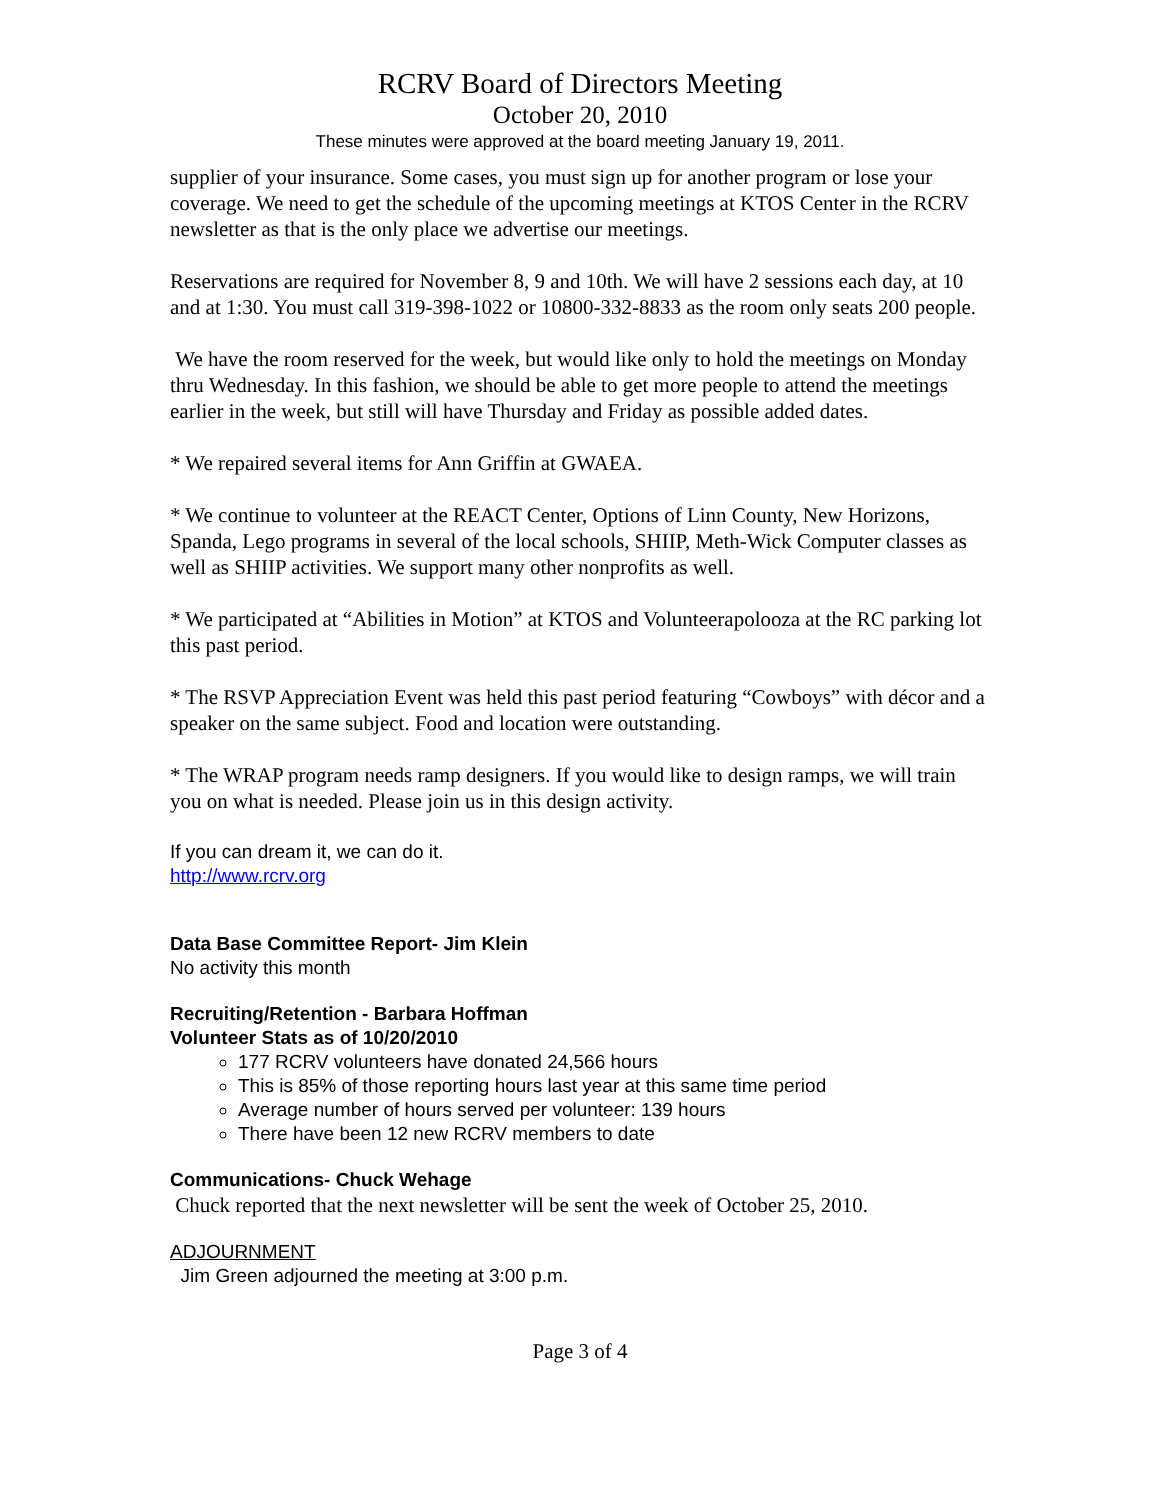RCRV Board of Directors Meeting
October 20, 2010
These minutes were approved at the board meeting January 19, 2011.
supplier of your insurance. Some cases, you must sign up for another program or lose your coverage. We need to get the schedule of the upcoming meetings at KTOS Center in the RCRV newsletter as that is the only place we advertise our meetings.
Reservations are required for November 8, 9 and 10th. We will have 2 sessions each day, at 10 and at 1:30. You must call 319-398-1022 or 10800-332-8833 as the room only seats 200 people.
We have the room reserved for the week, but would like only to hold the meetings on Monday thru Wednesday. In this fashion, we should be able to get more people to attend the meetings earlier in the week, but still will have Thursday and Friday as possible added dates.
* We repaired several items for Ann Griffin at GWAEA.
* We continue to volunteer at the REACT Center, Options of Linn County, New Horizons, Spanda, Lego programs in several of the local schools, SHIIP, Meth-Wick Computer classes as well as SHIIP activities. We support many other nonprofits as well.
* We participated at “Abilities in Motion” at KTOS and Volunteerapolooza at the RC parking lot this past period.
* The RSVP Appreciation Event was held this past period featuring “Cowboys” with décor and a speaker on the same subject. Food and location were outstanding.
* The WRAP program needs ramp designers. If you would like to design ramps, we will train you on what is needed. Please join us in this design activity.
If you can dream it, we can do it.
http://www.rcrv.org
Data Base Committee Report- Jim Klein
No activity this month
Recruiting/Retention - Barbara Hoffman
Volunteer Stats as of 10/20/2010
177 RCRV volunteers have donated 24,566 hours
This is 85% of those reporting hours last year at this same time period
Average number of hours served per volunteer: 139 hours
There have been 12 new RCRV members to date
Communications- Chuck Wehage
Chuck reported that the next newsletter will be sent the week of October 25, 2010.
ADJOURNMENT
Jim Green adjourned the meeting at 3:00 p.m.
Page 3 of 4